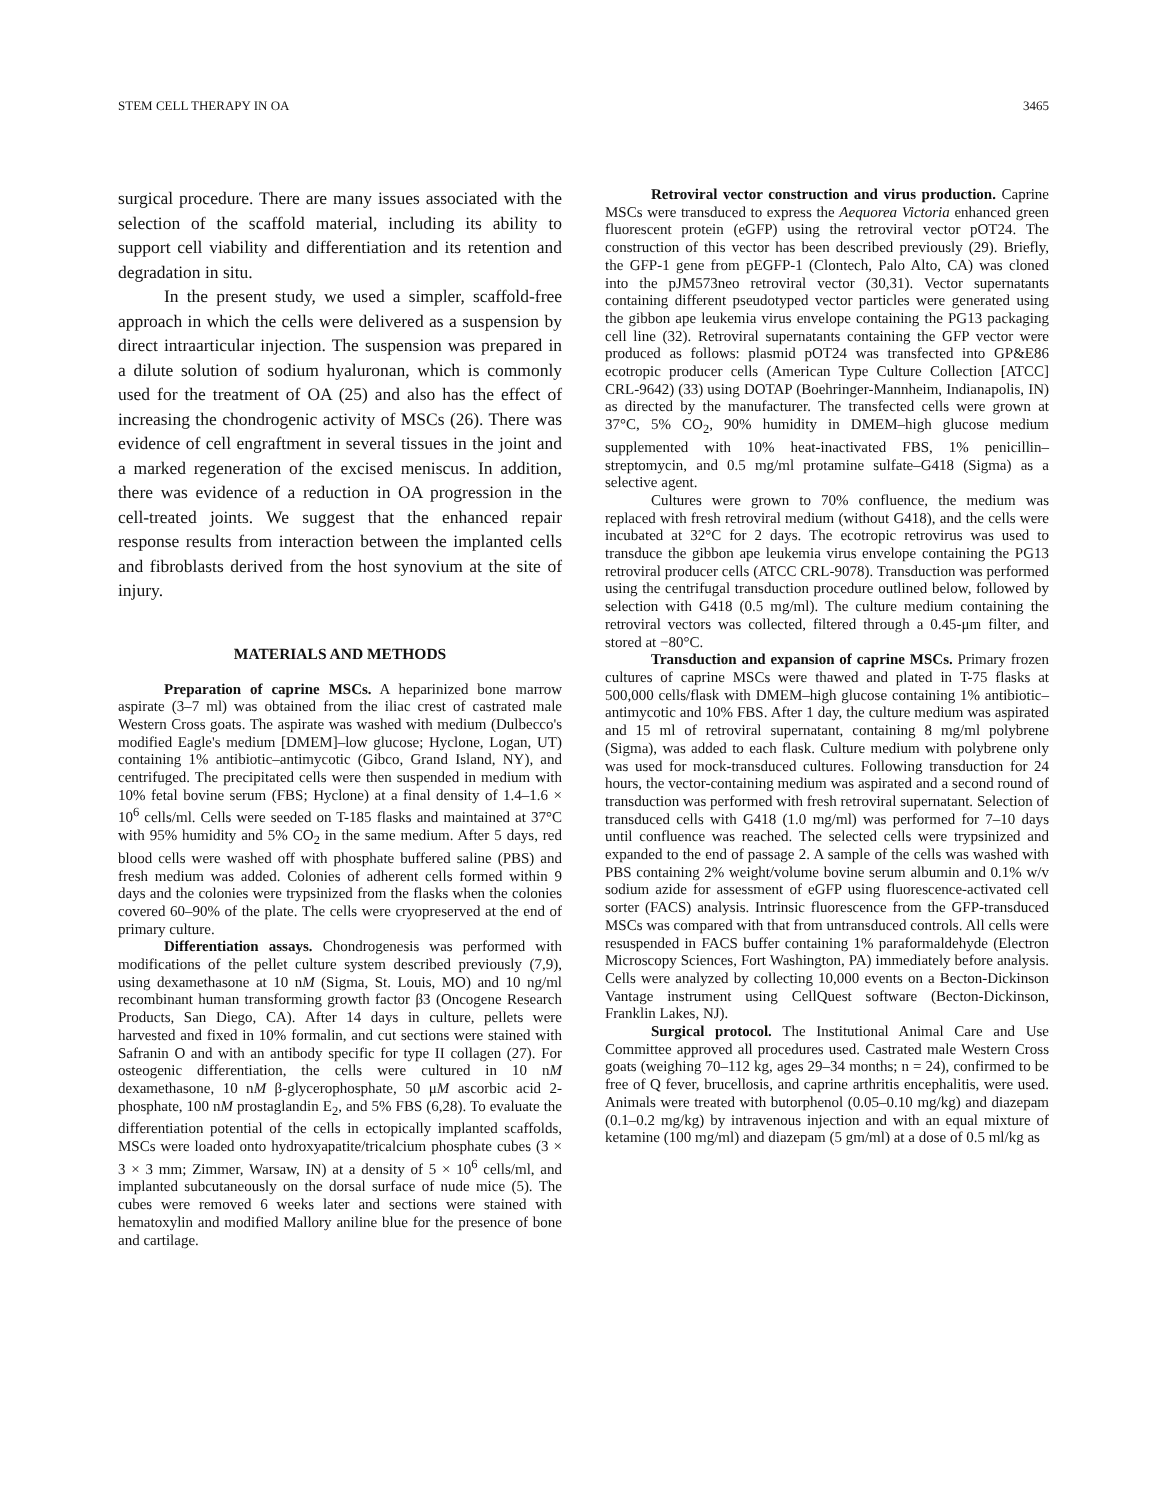STEM CELL THERAPY IN OA 3465
surgical procedure. There are many issues associated with the selection of the scaffold material, including its ability to support cell viability and differentiation and its retention and degradation in situ.
In the present study, we used a simpler, scaffold-free approach in which the cells were delivered as a suspension by direct intraarticular injection. The suspension was prepared in a dilute solution of sodium hyaluronan, which is commonly used for the treatment of OA (25) and also has the effect of increasing the chondrogenic activity of MSCs (26). There was evidence of cell engraftment in several tissues in the joint and a marked regeneration of the excised meniscus. In addition, there was evidence of a reduction in OA progression in the cell-treated joints. We suggest that the enhanced repair response results from interaction between the implanted cells and fibroblasts derived from the host synovium at the site of injury.
MATERIALS AND METHODS
Preparation of caprine MSCs. A heparinized bone marrow aspirate (3–7 ml) was obtained from the iliac crest of castrated male Western Cross goats. The aspirate was washed with medium (Dulbecco's modified Eagle's medium [DMEM]–low glucose; Hyclone, Logan, UT) containing 1% antibiotic–antimycotic (Gibco, Grand Island, NY), and centrifuged. The precipitated cells were then suspended in medium with 10% fetal bovine serum (FBS; Hyclone) at a final density of 1.4–1.6 × 10<sup>6</sup> cells/ml. Cells were seeded on T-185 flasks and maintained at 37°C with 95% humidity and 5% CO<sub>2</sub> in the same medium. After 5 days, red blood cells were washed off with phosphate buffered saline (PBS) and fresh medium was added. Colonies of adherent cells formed within 9 days and the colonies were trypsinized from the flasks when the colonies covered 60–90% of the plate. The cells were cryopreserved at the end of primary culture.
Differentiation assays. Chondrogenesis was performed with modifications of the pellet culture system described previously (7,9), using dexamethasone at 10 nM (Sigma, St. Louis, MO) and 10 ng/ml recombinant human transforming growth factor β3 (Oncogene Research Products, San Diego, CA). After 14 days in culture, pellets were harvested and fixed in 10% formalin, and cut sections were stained with Safranin O and with an antibody specific for type II collagen (27). For osteogenic differentiation, the cells were cultured in 10 nM dexamethasone, 10 nM β-glycerophosphate, 50 μM ascorbic acid 2-phosphate, 100 nM prostaglandin E<sub>2</sub>, and 5% FBS (6,28). To evaluate the differentiation potential of the cells in ectopically implanted scaffolds, MSCs were loaded onto hydroxyapatite/tricalcium phosphate cubes (3 × 3 × 3 mm; Zimmer, Warsaw, IN) at a density of 5 × 10<sup>6</sup> cells/ml, and implanted subcutaneously on the dorsal surface of nude mice (5). The cubes were removed 6 weeks later and sections were stained with hematoxylin and modified Mallory aniline blue for the presence of bone and cartilage.
Retroviral vector construction and virus production. Caprine MSCs were transduced to express the Aequorea Victoria enhanced green fluorescent protein (eGFP) using the retroviral vector pOT24. The construction of this vector has been described previously (29). Briefly, the GFP-1 gene from pEGFP-1 (Clontech, Palo Alto, CA) was cloned into the pJM573neo retroviral vector (30,31). Vector supernatants containing different pseudotyped vector particles were generated using the gibbon ape leukemia virus envelope containing the PG13 packaging cell line (32). Retroviral supernatants containing the GFP vector were produced as follows: plasmid pOT24 was transfected into GP&E86 ecotropic producer cells (American Type Culture Collection [ATCC] CRL-9642) (33) using DOTAP (Boehringer-Mannheim, Indianapolis, IN) as directed by the manufacturer. The transfected cells were grown at 37°C, 5% CO<sub>2</sub>, 90% humidity in DMEM–high glucose medium supplemented with 10% heat-inactivated FBS, 1% penicillin–streptomycin, and 0.5 mg/ml protamine sulfate–G418 (Sigma) as a selective agent.
Cultures were grown to 70% confluence, the medium was replaced with fresh retroviral medium (without G418), and the cells were incubated at 32°C for 2 days. The ecotropic retrovirus was used to transduce the gibbon ape leukemia virus envelope containing the PG13 retroviral producer cells (ATCC CRL-9078). Transduction was performed using the centrifugal transduction procedure outlined below, followed by selection with G418 (0.5 mg/ml). The culture medium containing the retroviral vectors was collected, filtered through a 0.45-μm filter, and stored at −80°C.
Transduction and expansion of caprine MSCs. Primary frozen cultures of caprine MSCs were thawed and plated in T-75 flasks at 500,000 cells/flask with DMEM–high glucose containing 1% antibiotic–antimycotic and 10% FBS. After 1 day, the culture medium was aspirated and 15 ml of retroviral supernatant, containing 8 mg/ml polybrene (Sigma), was added to each flask. Culture medium with polybrene only was used for mock-transduced cultures. Following transduction for 24 hours, the vector-containing medium was aspirated and a second round of transduction was performed with fresh retroviral supernatant. Selection of transduced cells with G418 (1.0 mg/ml) was performed for 7–10 days until confluence was reached. The selected cells were trypsinized and expanded to the end of passage 2. A sample of the cells was washed with PBS containing 2% weight/volume bovine serum albumin and 0.1% w/v sodium azide for assessment of eGFP using fluorescence-activated cell sorter (FACS) analysis. Intrinsic fluorescence from the GFP-transduced MSCs was compared with that from untransduced controls. All cells were resuspended in FACS buffer containing 1% paraformaldehyde (Electron Microscopy Sciences, Fort Washington, PA) immediately before analysis. Cells were analyzed by collecting 10,000 events on a Becton-Dickinson Vantage instrument using CellQuest software (Becton-Dickinson, Franklin Lakes, NJ).
Surgical protocol. The Institutional Animal Care and Use Committee approved all procedures used. Castrated male Western Cross goats (weighing 70–112 kg, ages 29–34 months; n = 24), confirmed to be free of Q fever, brucellosis, and caprine arthritis encephalitis, were used. Animals were treated with butorphenol (0.05–0.10 mg/kg) and diazepam (0.1–0.2 mg/kg) by intravenous injection and with an equal mixture of ketamine (100 mg/ml) and diazepam (5 gm/ml) at a dose of 0.5 ml/kg as